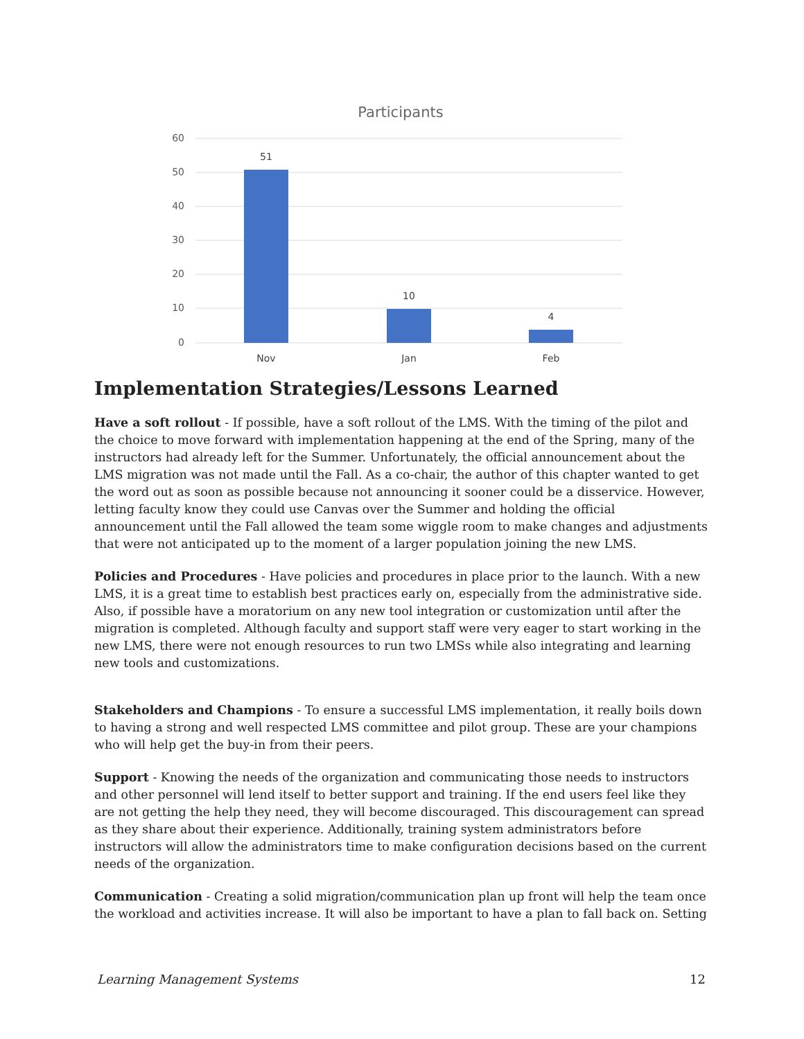Participants
60
50
40
30
20
10
0
51
10
4
Nov
Jan
Feb
Implementation Strategies/Lessons Learned
Have a soft rollout - If possible, have a soft rollout of the LMS. With the timing of the pilot and the choice to move forward with implementation happening at the end of the Spring, many of the instructors had already left for the Summer. Unfortunately, the official announcement about the LMS migration was not made until the Fall. As a co-chair, the author of this chapter wanted to get the word out as soon as possible because not announcing it sooner could be a disservice. However, letting faculty know they could use Canvas over the Summer and holding the official announcement until the Fall allowed the team some wiggle room to make changes and adjustments that were not anticipated up to the moment of a larger population joining the new LMS.
Policies and Procedures - Have policies and procedures in place prior to the launch. With a new LMS, it is a great time to establish best practices early on, especially from the administrative side. Also, if possible have a moratorium on any new tool integration or customization until after the migration is completed. Although faculty and support staff were very eager to start working in the new LMS, there were not enough resources to run two LMSs while also integrating and learning new tools and customizations.
Stakeholders and Champions - To ensure a successful LMS implementation, it really boils down to having a strong and well respected LMS committee and pilot group. These are your champions who will help get the buy-in from their peers.
Support - Knowing the needs of the organization and communicating those needs to instructors and other personnel will lend itself to better support and training. If the end users feel like they are not getting the help they need, they will become discouraged. This discouragement can spread as they share about their experience. Additionally, training system administrators before instructors will allow the administrators time to make configuration decisions based on the current needs of the organization.
Communication - Creating a solid migration/communication plan up front will help the team once the workload and activities increase. It will also be important to have a plan to fall back on. Setting
Learning Management Systems 12